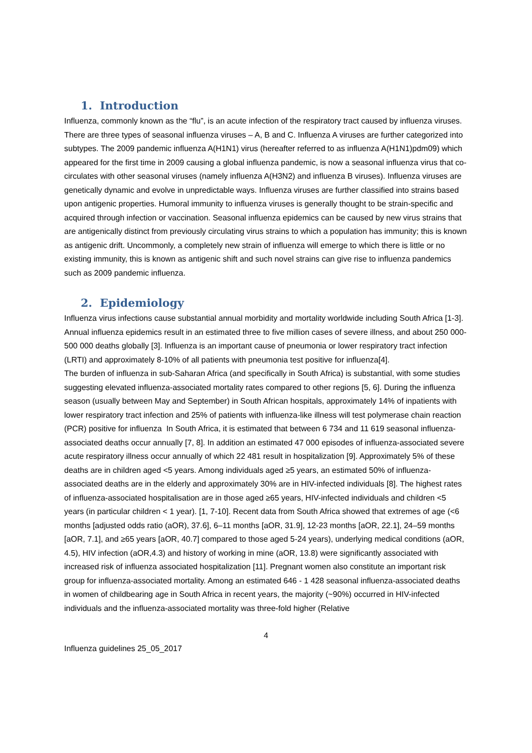1. Introduction
Influenza, commonly known as the “flu”, is an acute infection of the respiratory tract caused by influenza viruses. There are three types of seasonal influenza viruses – A, B and C. Influenza A viruses are further categorized into subtypes. The 2009 pandemic influenza A(H1N1) virus (hereafter referred to as influenza A(H1N1)pdm09) which appeared for the first time in 2009 causing a global influenza pandemic, is now a seasonal influenza virus that co-circulates with other seasonal viruses (namely influenza A(H3N2) and influenza B viruses). Influenza viruses are genetically dynamic and evolve in unpredictable ways. Influenza viruses are further classified into strains based upon antigenic properties. Humoral immunity to influenza viruses is generally thought to be strain-specific and acquired through infection or vaccination. Seasonal influenza epidemics can be caused by new virus strains that are antigenically distinct from previously circulating virus strains to which a population has immunity; this is known as antigenic drift. Uncommonly, a completely new strain of influenza will emerge to which there is little or no existing immunity, this is known as antigenic shift and such novel strains can give rise to influenza pandemics such as 2009 pandemic influenza.
2. Epidemiology
Influenza virus infections cause substantial annual morbidity and mortality worldwide including South Africa [1-3]. Annual influenza epidemics result in an estimated three to five million cases of severe illness, and about 250 000-500 000 deaths globally [3]. Influenza is an important cause of pneumonia or lower respiratory tract infection (LRTI) and approximately 8-10% of all patients with pneumonia test positive for influenza[4].
The burden of influenza in sub-Saharan Africa (and specifically in South Africa) is substantial, with some studies suggesting elevated influenza-associated mortality rates compared to other regions [5, 6]. During the influenza season (usually between May and September) in South African hospitals, approximately 14% of inpatients with lower respiratory tract infection and 25% of patients with influenza-like illness will test polymerase chain reaction (PCR) positive for influenza In South Africa, it is estimated that between 6 734 and 11 619 seasonal influenza-associated deaths occur annually [7, 8]. In addition an estimated 47 000 episodes of influenza-associated severe acute respiratory illness occur annually of which 22 481 result in hospitalization [9]. Approximately 5% of these deaths are in children aged <5 years. Among individuals aged ≥5 years, an estimated 50% of influenza-associated deaths are in the elderly and approximately 30% are in HIV-infected individuals [8]. The highest rates of influenza-associated hospitalisation are in those aged ≥65 years, HIV-infected individuals and children <5 years (in particular children < 1 year). [1, 7-10]. Recent data from South Africa showed that extremes of age (<6 months [adjusted odds ratio (aOR), 37.6], 6–11 months [aOR, 31.9], 12-23 months [aOR, 22.1], 24–59 months [aOR, 7.1], and ≥65 years [aOR, 40.7] compared to those aged 5-24 years), underlying medical conditions (aOR, 4.5), HIV infection (aOR,4.3) and history of working in mine (aOR, 13.8) were significantly associated with increased risk of influenza associated hospitalization [11]. Pregnant women also constitute an important risk group for influenza-associated mortality. Among an estimated 646 - 1 428 seasonal influenza-associated deaths in women of childbearing age in South Africa in recent years, the majority (~90%) occurred in HIV-infected individuals and the influenza-associated mortality was three-fold higher (Relative
4
Influenza guidelines 25_05_2017